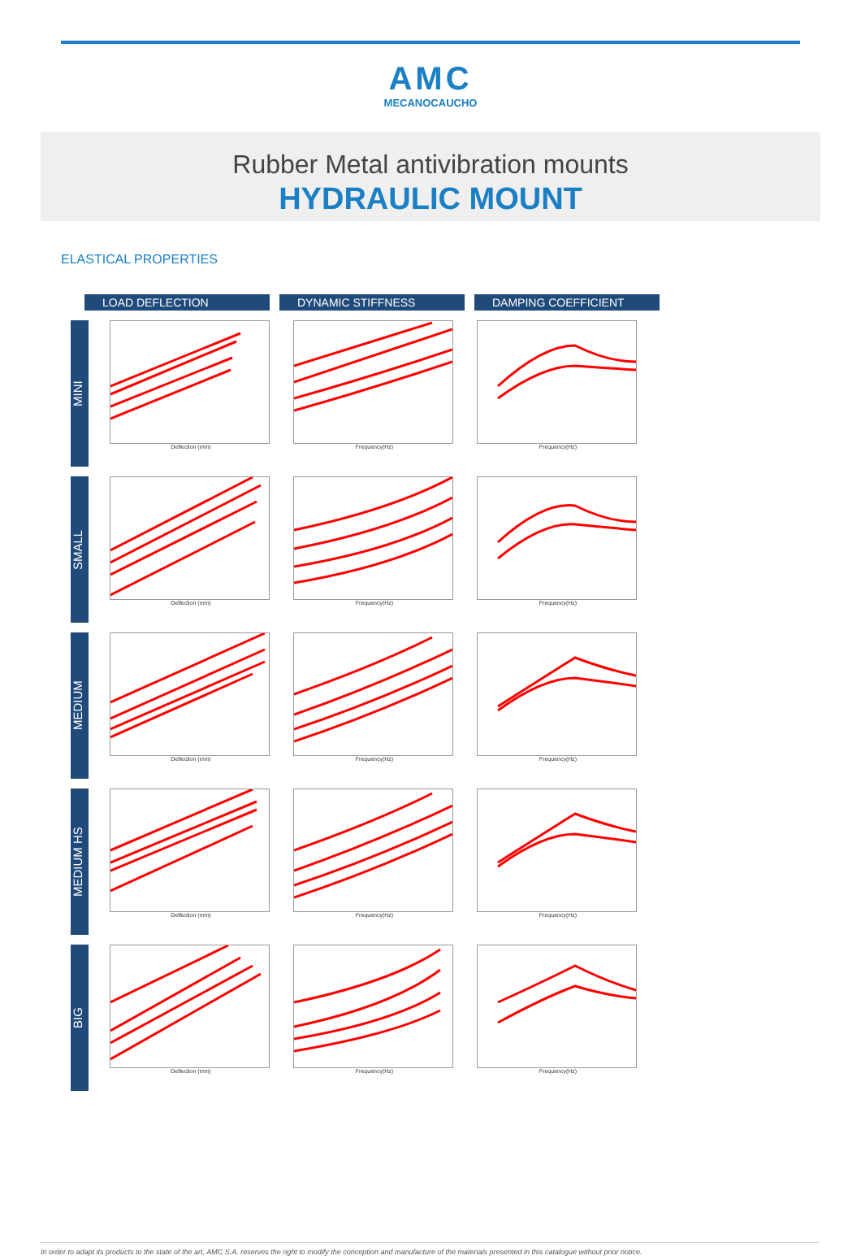AMC
MECANOCAUCHO
Rubber Metal antivibration mounts
HYDRAULIC MOUNT
ELASTICAL PROPERTIES
LOAD DEFLECTION DYNAMIC STIFFNESS DAMPING COEFFICIENT
MINI
Deflection (mm) Frequency(Hz) Frequency(Hz)
SMALL
Deflection (mm) Frequency(Hz) Frequency(Hz)
MEDIUM
Deflection (mm) Frequency(Hz) Frequency(Hz)
MEDIUM HS
Deflection (mm) Frequency(Hz) Frequency(Hz)
BIG
Deflection (mm) Frequency(Hz) Frequency(Hz)
In order to adapt its products to the state of the art, AMC S.A. reserves the right to modify the conception and manufacture of the materials presented in this catalogue without prior notice.